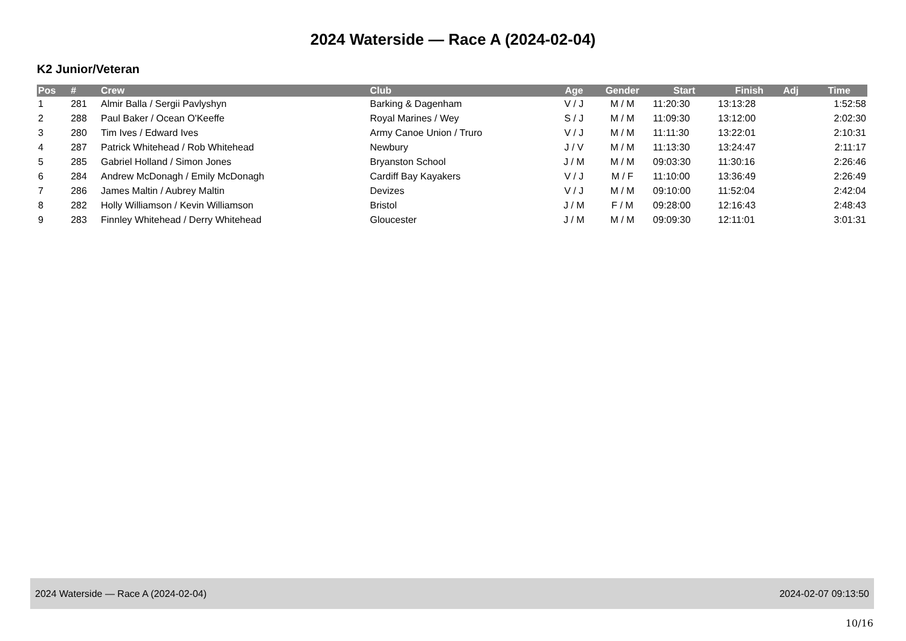2024 Waterside — Race A (2024-02-04)
K2 Junior/Veteran
| Pos | # | Crew | Club | Age | Gender | Start | Finish | Adj | Time |
| --- | --- | --- | --- | --- | --- | --- | --- | --- | --- |
| 1 | 281 | Almir Balla / Sergii Pavlyshyn | Barking & Dagenham | V / J | M / M | 11:20:30 | 13:13:28 | | 1:52:58 |
| 2 | 288 | Paul Baker / Ocean O'Keeffe | Royal Marines / Wey | S / J | M / M | 11:09:30 | 13:12:00 | | 2:02:30 |
| 3 | 280 | Tim Ives / Edward Ives | Army Canoe Union / Truro | V / J | M / M | 11:11:30 | 13:22:01 | | 2:10:31 |
| 4 | 287 | Patrick Whitehead / Rob Whitehead | Newbury | J / V | M / M | 11:13:30 | 13:24:47 | | 2:11:17 |
| 5 | 285 | Gabriel Holland / Simon Jones | Bryanston School | J / M | M / M | 09:03:30 | 11:30:16 | | 2:26:46 |
| 6 | 284 | Andrew McDonagh / Emily McDonagh | Cardiff Bay Kayakers | V / J | M / F | 11:10:00 | 13:36:49 | | 2:26:49 |
| 7 | 286 | James Maltin / Aubrey Maltin | Devizes | V / J | M / M | 09:10:00 | 11:52:04 | | 2:42:04 |
| 8 | 282 | Holly Williamson / Kevin Williamson | Bristol | J / M | F / M | 09:28:00 | 12:16:43 | | 2:48:43 |
| 9 | 283 | Finnley Whitehead / Derry Whitehead | Gloucester | J / M | M / M | 09:09:30 | 12:11:01 | | 3:01:31 |
2024 Waterside — Race A (2024-02-04) 2024-02-07 09:13:50
10/16